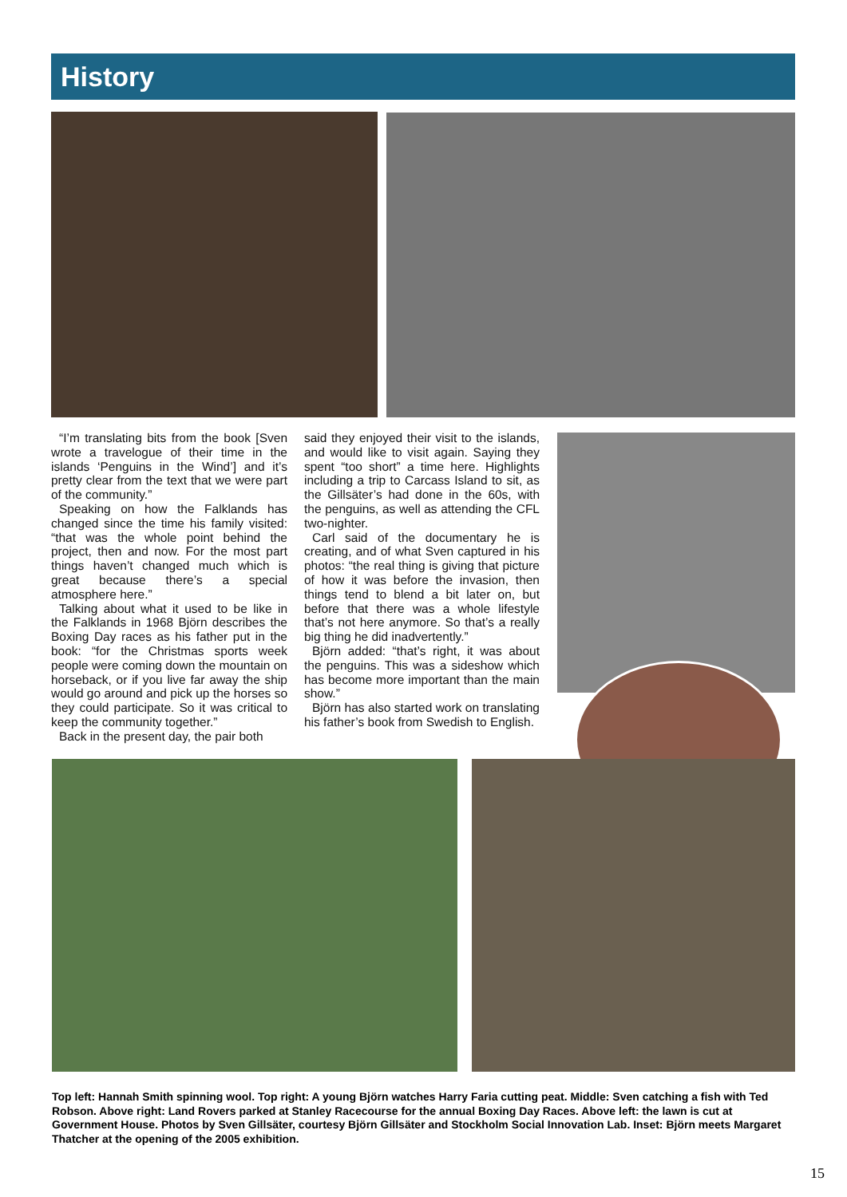History
“I’m translating bits from the book [Sven wrote a travelogue of their time in the islands ‘Penguins in the Wind’] and it’s pretty clear from the text that we were part of the community.”
Speaking on how the Falklands has changed since the time his family visited: “that was the whole point behind the project, then and now. For the most part things haven’t changed much which is great because there’s a special atmosphere here.”
Talking about what it used to be like in the Falklands in 1968 Björn describes the Boxing Day races as his father put in the book: “for the Christmas sports week people were coming down the mountain on horseback, or if you live far away the ship would go around and pick up the horses so they could participate. So it was critical to keep the community together.”
Back in the present day, the pair both
said they enjoyed their visit to the islands, and would like to visit again. Saying they spent “too short” a time here. Highlights including a trip to Carcass Island to sit, as the Gillsäter’s had done in the 60s, with the penguins, as well as attending the CFL two-nighter.
Carl said of the documentary he is creating, and of what Sven captured in his photos: “the real thing is giving that picture of how it was before the invasion, then things tend to blend a bit later on, but before that there was a whole lifestyle that’s not here anymore. So that’s a really big thing he did inadvertently.”
Björn added: “that’s right, it was about the penguins. This was a sideshow which has become more important than the main show.”
Björn has also started work on translating his father’s book from Swedish to English.
Top left: Hannah Smith spinning wool. Top right: A young Björn watches Harry Faria cutting peat. Middle: Sven catching a fish with Ted Robson. Above right: Land Rovers parked at Stanley Racecourse for the annual Boxing Day Races. Above left: the lawn is cut at Government House. Photos by Sven Gillsäter, courtesy Björn Gillsäter and Stockholm Social Innovation Lab. Inset: Björn meets Margaret Thatcher at the opening of the 2005 exhibition.
15